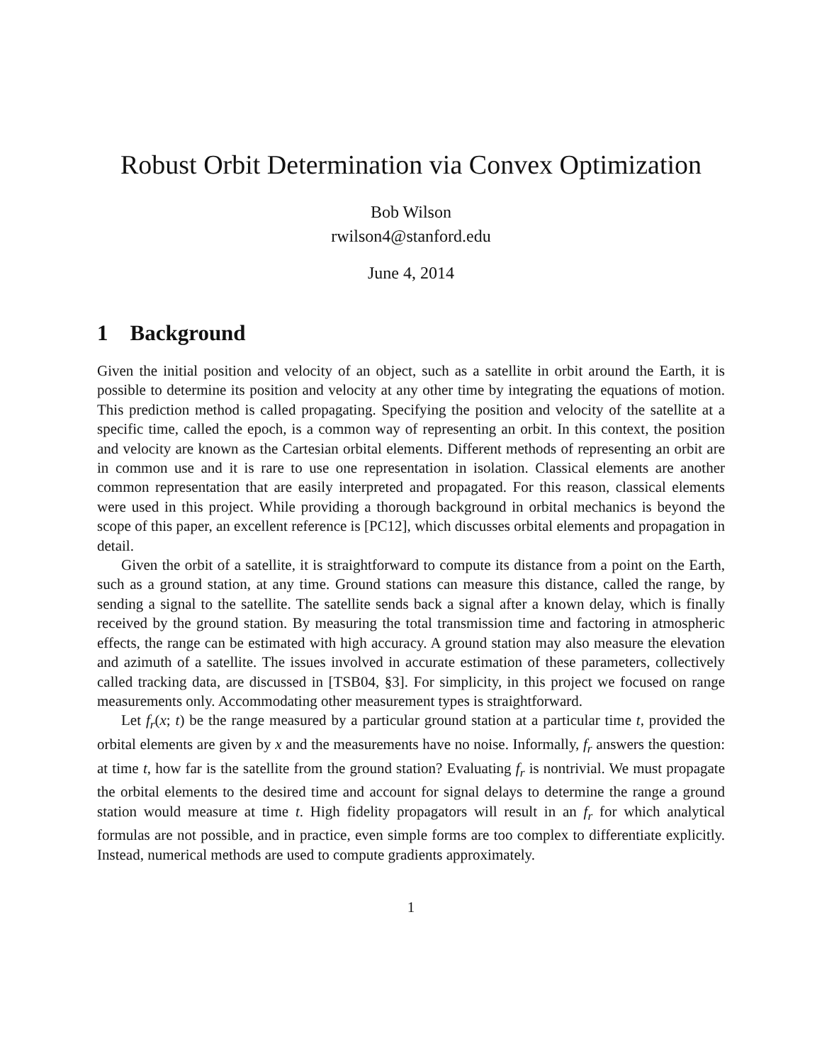Robust Orbit Determination via Convex Optimization
Bob Wilson
rwilson4@stanford.edu
June 4, 2014
1 Background
Given the initial position and velocity of an object, such as a satellite in orbit around the Earth, it is possible to determine its position and velocity at any other time by integrating the equations of motion. This prediction method is called propagating. Specifying the position and velocity of the satellite at a specific time, called the epoch, is a common way of representing an orbit. In this context, the position and velocity are known as the Cartesian orbital elements. Different methods of representing an orbit are in common use and it is rare to use one representation in isolation. Classical elements are another common representation that are easily interpreted and propagated. For this reason, classical elements were used in this project. While providing a thorough background in orbital mechanics is beyond the scope of this paper, an excellent reference is [PC12], which discusses orbital elements and propagation in detail.
Given the orbit of a satellite, it is straightforward to compute its distance from a point on the Earth, such as a ground station, at any time. Ground stations can measure this distance, called the range, by sending a signal to the satellite. The satellite sends back a signal after a known delay, which is finally received by the ground station. By measuring the total transmission time and factoring in atmospheric effects, the range can be estimated with high accuracy. A ground station may also measure the elevation and azimuth of a satellite. The issues involved in accurate estimation of these parameters, collectively called tracking data, are discussed in [TSB04, §3]. For simplicity, in this project we focused on range measurements only. Accommodating other measurement types is straightforward.
Let f<sub>r</sub>(x; t) be the range measured by a particular ground station at a particular time t, provided the orbital elements are given by x and the measurements have no noise. Informally, f<sub>r</sub> answers the question: at time t, how far is the satellite from the ground station? Evaluating f<sub>r</sub> is nontrivial. We must propagate the orbital elements to the desired time and account for signal delays to determine the range a ground station would measure at time t. High fidelity propagators will result in an f<sub>r</sub> for which analytical formulas are not possible, and in practice, even simple forms are too complex to differentiate explicitly. Instead, numerical methods are used to compute gradients approximately.
1